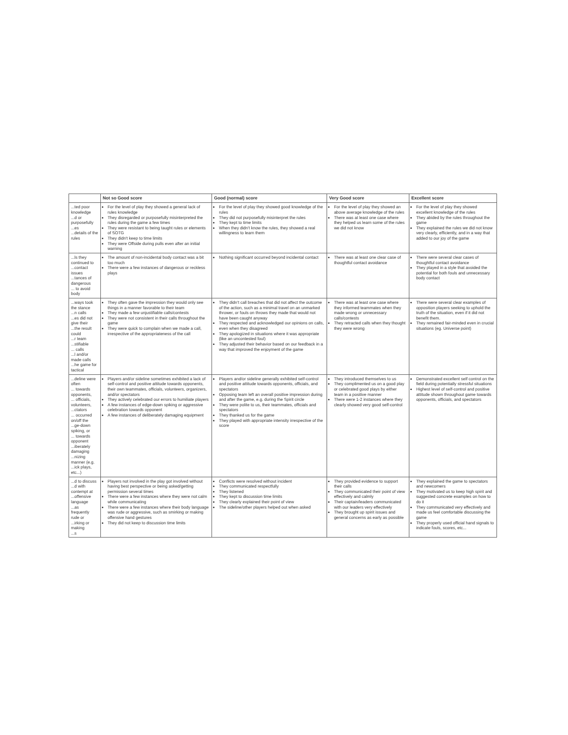| | Not so Good score | Good (normal) score | Very Good score | Excellent score |
| --- | --- | --- | --- | --- |
| ...ted poor knowledge ...d or purposefully ...es ...details of the rules | For the level of play they showed a general lack of rules knowledge They disregarded or purposefully misinterpreted the rules during the game a few times They were resistant to being taught rules or elements of SOTG They didn't keep to time limits They were Offside during pulls even after an initial warning | For the level of play they showed good knowledge of the rules They did not purposefully misinterpret the rules They kept to time limits When they didn't know the rules, they showed a real willingness to learn them | For the level of play they showed an above average knowledge of the rules There was at least one case where they helped us learn some of the rules we did not know | For the level of play they showed excellent knowledge of the rules They abided by the rules throughout the game They explained the rules we did not know very clearly, efficiently, and in a way that added to our joy of the game |
| ...ls they continued to ...contact issues ...tances of dangerous ... to avoid body | The amount of non-incidental body contact was a bit too much There were a few instances of dangerous or reckless plays | Nothing significant occurred beyond incidental contact | There was at least one clear case of thoughtful contact avoidance | There were several clear cases of thoughtful contact avoidance They played in a style that avoided the potential for both fouls and unnecessary body contact |
| ...ways took the stance ...n calls ...es did not give their ...the result could ...r team ...stifiable ... calls ...l and/or made calls ...he game for tactical | They often gave the impression they would only see things in a manner favorable to their team They made a few unjustifiable calls/contests They were not consistent in their calls throughout the game They were quick to complain when we made a call, irrespective of the appropriateness of the call | They didn't call breaches that did not affect the outcome of the action, such as a minimal travel on an unmarked thrower, or fouls on throws they made that would not have been caught anyway They respected and acknowledged our opinions on calls, even when they disagreed They apologized in situations where it was appropriate (like an uncontested foul) They adjusted their behavior based on our feedback in a way that improved the enjoyment of the game | There was at least one case where they informed teammates when they made wrong or unnecessary calls/contests They retracted calls when they thought they were wrong | There were several clear examples of opposition players seeking to uphold the truth of the situation, even if it did not benefit them. They remained fair-minded even in crucial situations (eg. Universe point) |
| ...deline were often ... towards opponents, ... officials, volunteers, ...ctators ... occurred on/off the ...ge-down spiking, or ... towards opponent ...iberately damaging ...nizing manner (e.g. ...ick plays, etc...) | Players and/or sideline sometimes exhibited a lack of self-control and positive attitude towards opponents, their own teammates, officials, volunteers, organizers, and/or spectators They actively celebrated our errors to humiliate players A few instances of edge-down spiking or aggressive celebration towards opponent A few instances of deliberately damaging equipment | Players and/or sideline generally exhibited self-control and positive attitude towards opponents, officials, and spectators Opposing team left an overall positive impression during and after the game, e.g. during the Spirit circle They were polite to us, their teammates, officials and spectators They thanked us for the game They played with appropriate intensity irrespective of the score | They introduced themselves to us They complimented us on a good play or celebrated good plays by either team in a positive manner There were 1-2 instances where they clearly showed very good self-control | Demonstrated excellent self control on the field during potentially stressful situations Highest level of self-control and positive attitude shown throughout game towards opponents, officials, and spectators |
| ...d to discuss ...d with contempt at ...offensive language ...as frequently rude or ...irking or making ...s | Players not involved in the play got involved without having best perspective or being asked/getting permission several times There were a few instances where they were not calm while communicating There were a few instances where their body language was rude or aggressive, such as smirking or making offensive hand gestures They did not keep to discussion time limits | Conflicts were resolved without incident They communicated respectfully They listened They kept to discussion time limits They clearly explained their point of view The sideline/other players helped out when asked | They provided evidence to support their calls They communicated their point of view effectively and calmly Their captain/leaders communicated with our leaders very effectively They brought up spirit issues and general concerns as early as possible | They explained the game to spectators and newcomers They motivated us to keep high spirit and suggested concrete examples on how to do it They communicated very effectively and made us feel comfortable discussing the game They properly used official hand signals to indicate fouls, scores, etc... |